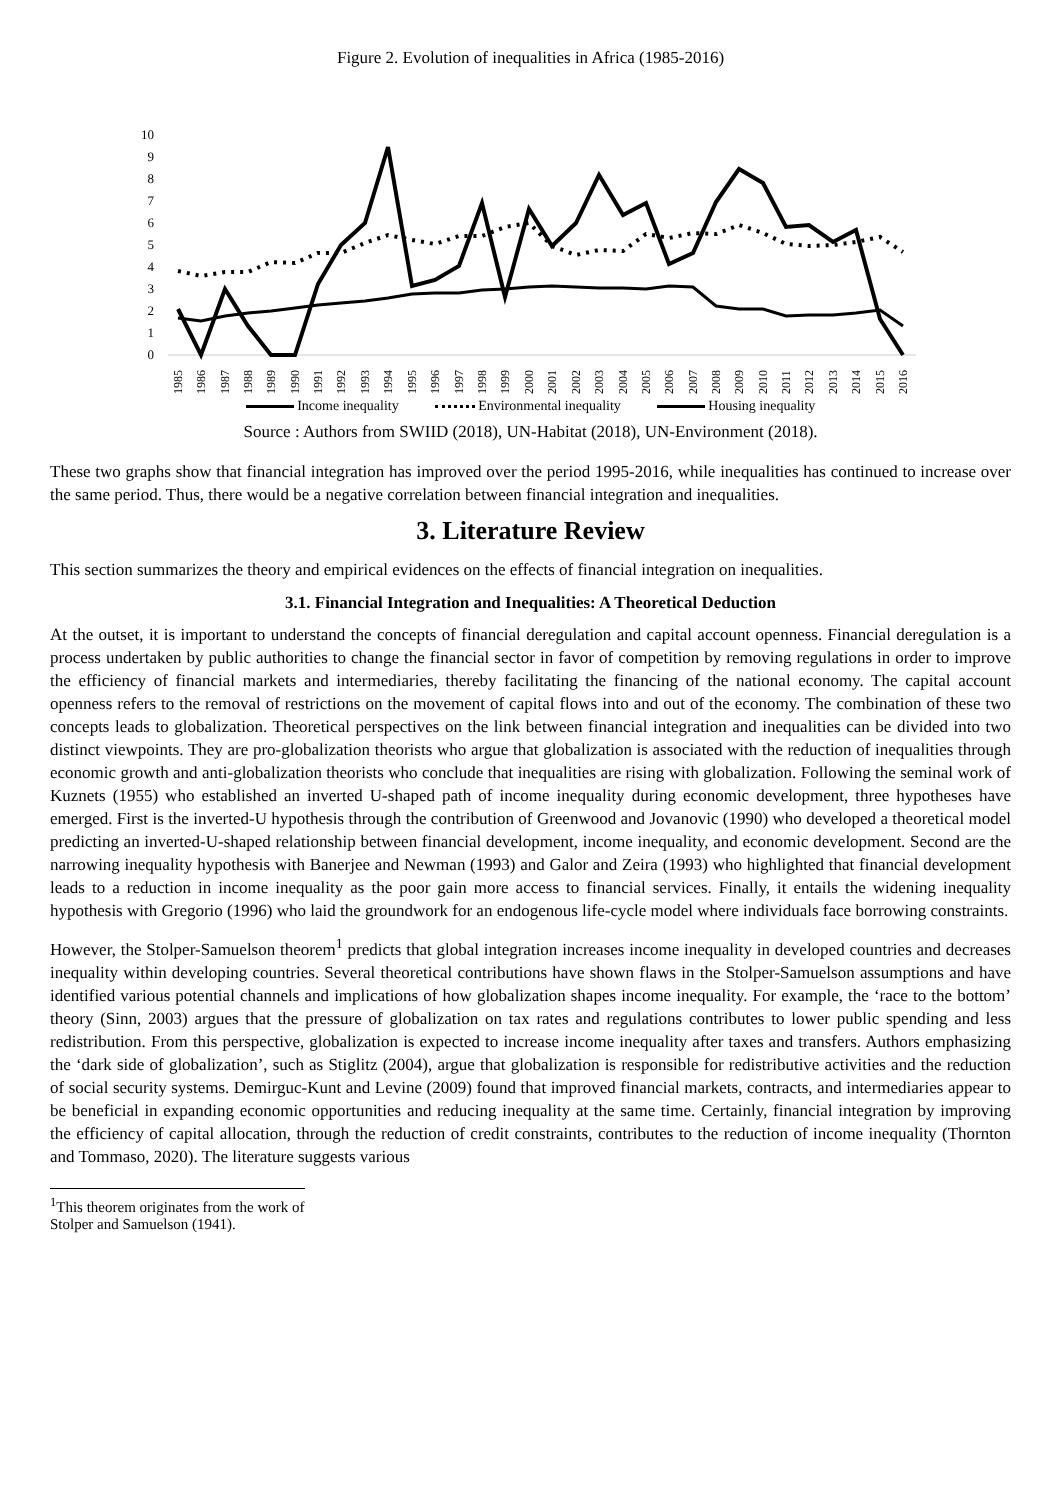Figure 2. Evolution of inequalities in Africa (1985-2016)
10
9
8
7
6
5
4
3
2
1
0
1985
1986
1987
1988
1989
1990
1991
1992
1993
1994
1995
1996
1997
1998
1999
2000
2001
2002
2003
2004
2005
2006
2007
2008
2009
2010
2011
2012
2013
2014
2015
2016
Income inequality Environmental inequality Housing inequality
Source : Authors from SWIID (2018), UN-Habitat (2018), UN-Environment (2018).
These two graphs show that financial integration has improved over the period 1995-2016, while inequalities has continued to increase over the same period. Thus, there would be a negative correlation between financial integration and inequalities.
3. Literature Review
This section summarizes the theory and empirical evidences on the effects of financial integration on inequalities.
3.1. Financial Integration and Inequalities: A Theoretical Deduction
At the outset, it is important to understand the concepts of financial deregulation and capital account openness. Financial deregulation is a process undertaken by public authorities to change the financial sector in favor of competition by removing regulations in order to improve the efficiency of financial markets and intermediaries, thereby facilitating the financing of the national economy. The capital account openness refers to the removal of restrictions on the movement of capital flows into and out of the economy. The combination of these two concepts leads to globalization. Theoretical perspectives on the link between financial integration and inequalities can be divided into two distinct viewpoints. They are pro-globalization theorists who argue that globalization is associated with the reduction of inequalities through economic growth and anti-globalization theorists who conclude that inequalities are rising with globalization. Following the seminal work of Kuznets (1955) who established an inverted U-shaped path of income inequality during economic development, three hypotheses have emerged. First is the inverted-U hypothesis through the contribution of Greenwood and Jovanovic (1990) who developed a theoretical model predicting an inverted-U-shaped relationship between financial development, income inequality, and economic development. Second are the narrowing inequality hypothesis with Banerjee and Newman (1993) and Galor and Zeira (1993) who highlighted that financial development leads to a reduction in income inequality as the poor gain more access to financial services. Finally, it entails the widening inequality hypothesis with Gregorio (1996) who laid the groundwork for an endogenous life-cycle model where individuals face borrowing constraints.
However, the Stolper-Samuelson theorem<sup>1</sup> predicts that global integration increases income inequality in developed countries and decreases inequality within developing countries. Several theoretical contributions have shown flaws in the Stolper-Samuelson assumptions and have identified various potential channels and implications of how globalization shapes income inequality. For example, the ‘race to the bottom’ theory (Sinn, 2003) argues that the pressure of globalization on tax rates and regulations contributes to lower public spending and less redistribution. From this perspective, globalization is expected to increase income inequality after taxes and transfers. Authors emphasizing the ‘dark side of globalization’, such as Stiglitz (2004), argue that globalization is responsible for redistributive activities and the reduction of social security systems. Demirguc-Kunt and Levine (2009) found that improved financial markets, contracts, and intermediaries appear to be beneficial in expanding economic opportunities and reducing inequality at the same time. Certainly, financial integration by improving the efficiency of capital allocation, through the reduction of credit constraints, contributes to the reduction of income inequality (Thornton and Tommaso, 2020). The literature suggests various
<sup>1</sup> This theorem originates from the work of Stolper and Samuelson (1941).